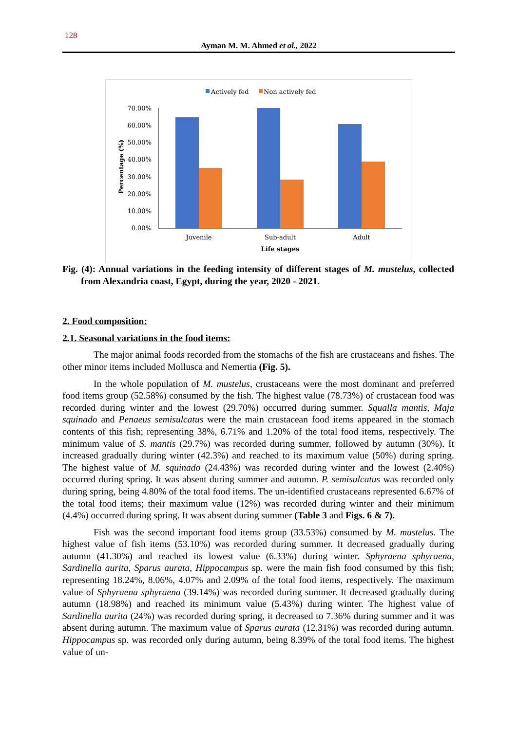128
Ayman M. M. Ahmed et al., 2022
Actively fed
Non actively fed
70.00%
60.00%
50.00%
40.00%
30.00%
20.00%
10.00%
0.00%
Percentage (%)
Juvenile
Sub-adult
Adult
Life stages
Fig. (4): Annual variations in the feeding intensity of different stages of M. mustelus, collected from Alexandria coast, Egypt, during the year, 2020 - 2021.
2. Food composition:
2.1. Seasonal variations in the food items:
The major animal foods recorded from the stomachs of the fish are crustaceans and fishes. The other minor items included Mollusca and Nemertia (Fig. 5).
In the whole population of M. mustelus, crustaceans were the most dominant and preferred food items group (52.58%) consumed by the fish. The highest value (78.73%) of crustacean food was recorded during winter and the lowest (29.70%) occurred during summer. Squalla mantis, Maja squinado and Penaeus semisulcatus were the main crustacean food items appeared in the stomach contents of this fish; representing 38%, 6.71% and 1.20% of the total food items, respectively. The minimum value of S. mantis (29.7%) was recorded during summer, followed by autumn (30%). It increased gradually during winter (42.3%) and reached to its maximum value (50%) during spring. The highest value of M. squinado (24.43%) was recorded during winter and the lowest (2.40%) occurred during spring. It was absent during summer and autumn. P. semisulcatus was recorded only during spring, being 4.80% of the total food items. The un-identified crustaceans represented 6.67% of the total food items; their maximum value (12%) was recorded during winter and their minimum (4.4%) occurred during spring. It was absent during summer (Table 3 and Figs. 6 & 7).
Fish was the second important food items group (33.53%) consumed by M. mustelus. The highest value of fish items (53.10%) was recorded during summer. It decreased gradually during autumn (41.30%) and reached its lowest value (6.33%) during winter. Sphyraena sphyraena, Sardinella aurita, Sparus aurata, Hippocampus sp. were the main fish food consumed by this fish; representing 18.24%, 8.06%, 4.07% and 2.09% of the total food items, respectively. The maximum value of Sphyraena sphyraena (39.14%) was recorded during summer. It decreased gradually during autumn (18.98%) and reached its minimum value (5.43%) during winter. The highest value of Sardinella aurita (24%) was recorded during spring, it decreased to 7.36% during summer and it was absent during autumn. The maximum value of Sparus aurata (12.31%) was recorded during autumn. Hippocampus sp. was recorded only during autumn, being 8.39% of the total food items. The highest value of un-